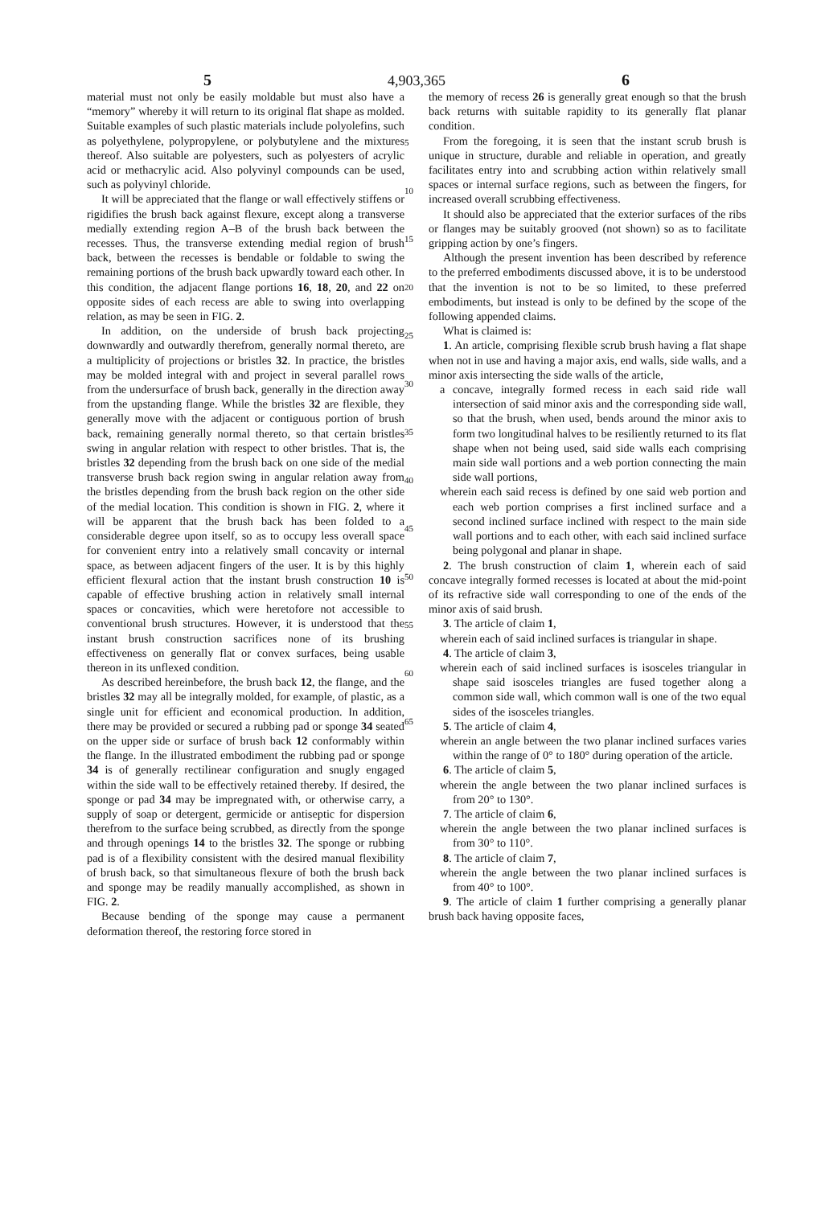5 4,903,365 6
material must not only be easily moldable but must also have a “memory” whereby it will return to its original flat shape as molded. Suitable examples of such plastic materials include polyolefins, such as polyethylene, polypropylene, or polybutylene and the mixtures thereof. Also suitable are polyesters, such as polyesters of acrylic acid or methacrylic acid. Also polyvinyl compounds can be used, such as polyvinyl chloride.
It will be appreciated that the flange or wall effectively stiffens or rigidifies the brush back against flexure, except along a transverse medially extending region A–B of the brush back between the recesses. Thus, the transverse extending medial region of brush back, between the recesses is bendable or foldable to swing the remaining portions of the brush back upwardly toward each other. In this condition, the adjacent flange portions 16, 18, 20, and 22 on opposite sides of each recess are able to swing into overlapping relation, as may be seen in FIG. 2.
In addition, on the underside of brush back projecting downwardly and outwardly therefrom, generally normal thereto, are a multiplicity of projections or bristles 32. In practice, the bristles may be molded integral with and project in several parallel rows from the undersurface of brush back, generally in the direction away from the upstanding flange. While the bristles 32 are flexible, they generally move with the adjacent or contiguous portion of brush back, remaining generally normal thereto, so that certain bristles swing in angular relation with respect to other bristles. That is, the bristles 32 depending from the brush back on one side of the medial transverse brush back region swing in angular relation away from the bristles depending from the brush back region on the other side of the medial location. This condition is shown in FIG. 2, where it will be apparent that the brush back has been folded to a considerable degree upon itself, so as to occupy less overall space for convenient entry into a relatively small concavity or internal space, as between adjacent fingers of the user. It is by this highly efficient flexural action that the instant brush construction 10 is capable of effective brushing action in relatively small internal spaces or concavities, which were heretofore not accessible to conventional brush structures. However, it is understood that the instant brush construction sacrifices none of its brushing effectiveness on generally flat or convex surfaces, being usable thereon in its unflexed condition.
As described hereinbefore, the brush back 12, the flange, and the bristles 32 may all be integrally molded, for example, of plastic, as a single unit for efficient and economical production. In addition, there may be provided or secured a rubbing pad or sponge 34 seated on the upper side or surface of brush back 12 conformably within the flange. In the illustrated embodiment the rubbing pad or sponge 34 is of generally rectilinear configuration and snugly engaged within the side wall to be effectively retained thereby. If desired, the sponge or pad 34 may be impregnated with, or otherwise carry, a supply of soap or detergent, germicide or antiseptic for dispersion therefrom to the surface being scrubbed, as directly from the sponge and through openings 14 to the bristles 32. The sponge or rubbing pad is of a flexibility consistent with the desired manual flexibility of brush back, so that simultaneous flexure of both the brush back and sponge may be readily manually accomplished, as shown in FIG. 2.
Because bending of the sponge may cause a permanent deformation thereof, the restoring force stored in
5
10
15
20
25
30
35
40
45
50
55
60
65
the memory of recess 26 is generally great enough so that the brush back returns with suitable rapidity to its generally flat planar condition.
From the foregoing, it is seen that the instant scrub brush is unique in structure, durable and reliable in operation, and greatly facilitates entry into and scrubbing action within relatively small spaces or internal surface regions, such as between the fingers, for increased overall scrubbing effectiveness.
It should also be appreciated that the exterior surfaces of the ribs or flanges may be suitably grooved (not shown) so as to facilitate gripping action by one’s fingers.
Although the present invention has been described by reference to the preferred embodiments discussed above, it is to be understood that the invention is not to be so limited, to these preferred embodiments, but instead is only to be defined by the scope of the following appended claims.
What is claimed is:
1. An article, comprising flexible scrub brush having a flat shape when not in use and having a major axis, end walls, side walls, and a minor axis intersecting the side walls of the article,
a concave, integrally formed recess in each said ride wall intersection of said minor axis and the corresponding side wall, so that the brush, when used, bends around the minor axis to form two longitudinal halves to be resiliently returned to its flat shape when not being used, said side walls each comprising main side wall portions and a web portion connecting the main side wall portions,
wherein each said recess is defined by one said web portion and each web portion comprises a first inclined surface and a second inclined surface inclined with respect to the main side wall portions and to each other, with each said inclined surface being polygonal and planar in shape.
2. The brush construction of claim 1, wherein each of said concave integrally formed recesses is located at about the mid-point of its refractive side wall corresponding to one of the ends of the minor axis of said brush.
3. The article of claim 1,
wherein each of said inclined surfaces is triangular in shape.
4. The article of claim 3,
wherein each of said inclined surfaces is isosceles triangular in shape said isosceles triangles are fused together along a common side wall, which common wall is one of the two equal sides of the isosceles triangles.
5. The article of claim 4,
wherein an angle between the two planar inclined surfaces varies within the range of 0° to 180° during operation of the article.
6. The article of claim 5,
wherein the angle between the two planar inclined surfaces is from 20° to 130°.
7. The article of claim 6,
wherein the angle between the two planar inclined surfaces is from 30° to 110°.
8. The article of claim 7,
wherein the angle between the two planar inclined surfaces is from 40° to 100°.
9. The article of claim 1 further comprising a generally planar brush back having opposite faces,